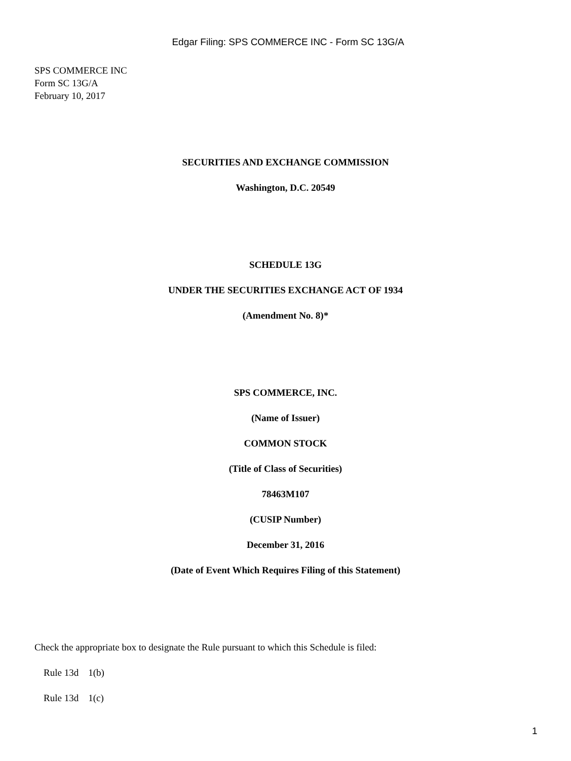Edgar Filing: SPS COMMERCE INC - Form SC 13G/A
SPS COMMERCE INC
Form SC 13G/A
February 10, 2017
SECURITIES AND EXCHANGE COMMISSION
Washington, D.C. 20549
SCHEDULE 13G
UNDER THE SECURITIES EXCHANGE ACT OF 1934
(Amendment No. 8)*
SPS COMMERCE, INC.
(Name of Issuer)
COMMON STOCK
(Title of Class of Securities)
78463M107
(CUSIP Number)
December 31, 2016
(Date of Event Which Requires Filing of this Statement)
Check the appropriate box to designate the Rule pursuant to which this Schedule is filed:
Rule 13d 1(b)
Rule 13d 1(c)
1